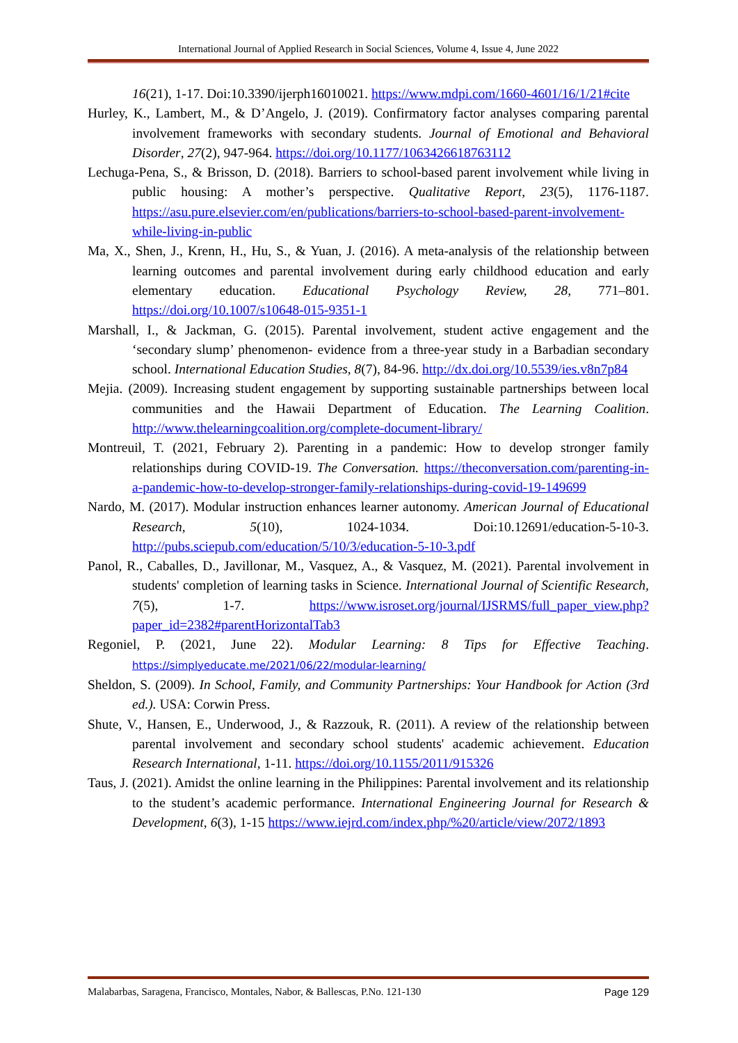International Journal of Applied Research in Social Sciences, Volume 4, Issue 4, June 2022
16(21), 1-17. Doi:10.3390/ijerph16010021. https://www.mdpi.com/1660-4601/16/1/21#cite
Hurley, K., Lambert, M., & D’Angelo, J. (2019). Confirmatory factor analyses comparing parental involvement frameworks with secondary students. Journal of Emotional and Behavioral Disorder, 27(2), 947-964. https://doi.org/10.1177/1063426618763112
Lechuga-Pena, S., & Brisson, D. (2018). Barriers to school-based parent involvement while living in public housing: A mother’s perspective. Qualitative Report, 23(5), 1176-1187. https://asu.pure.elsevier.com/en/publications/barriers-to-school-based-parent-involvement-while-living-in-public
Ma, X., Shen, J., Krenn, H., Hu, S., & Yuan, J. (2016). A meta-analysis of the relationship between learning outcomes and parental involvement during early childhood education and early elementary education. Educational Psychology Review, 28, 771–801. https://doi.org/10.1007/s10648-015-9351-1
Marshall, I., & Jackman, G. (2015). Parental involvement, student active engagement and the ‘secondary slump’ phenomenon- evidence from a three-year study in a Barbadian secondary school. International Education Studies, 8(7), 84-96. http://dx.doi.org/10.5539/ies.v8n7p84
Mejia. (2009). Increasing student engagement by supporting sustainable partnerships between local communities and the Hawaii Department of Education. The Learning Coalition. http://www.thelearningcoalition.org/complete-document-library/
Montreuil, T. (2021, February 2). Parenting in a pandemic: How to develop stronger family relationships during COVID-19. The Conversation. https://theconversation.com/parenting-in-a-pandemic-how-to-develop-stronger-family-relationships-during-covid-19-149699
Nardo, M. (2017). Modular instruction enhances learner autonomy. American Journal of Educational Research, 5(10), 1024-1034. Doi:10.12691/education-5-10-3. http://pubs.sciepub.com/education/5/10/3/education-5-10-3.pdf
Panol, R., Caballes, D., Javillonar, M., Vasquez, A., & Vasquez, M. (2021). Parental involvement in students' completion of learning tasks in Science. International Journal of Scientific Research, 7(5), 1-7. https://www.isroset.org/journal/IJSRMS/full_paper_view.php?paper_id=2382#parentHorizontalTab3
Regoniel, P. (2021, June 22). Modular Learning: 8 Tips for Effective Teaching. https://simplyeducate.me/2021/06/22/modular-learning/
Sheldon, S. (2009). In School, Family, and Community Partnerships: Your Handbook for Action (3rd ed.). USA: Corwin Press.
Shute, V., Hansen, E., Underwood, J., & Razzouk, R. (2011). A review of the relationship between parental involvement and secondary school students' academic achievement. Education Research International, 1-11. https://doi.org/10.1155/2011/915326
Taus, J. (2021). Amidst the online learning in the Philippines: Parental involvement and its relationship to the student’s academic performance. International Engineering Journal for Research & Development, 6(3), 1-15 https://www.iejrd.com/index.php/%20/article/view/2072/1893
Malabarbas, Saragena, Francisco, Montales, Nabor, & Ballescas, P.No. 121-130 Page 129